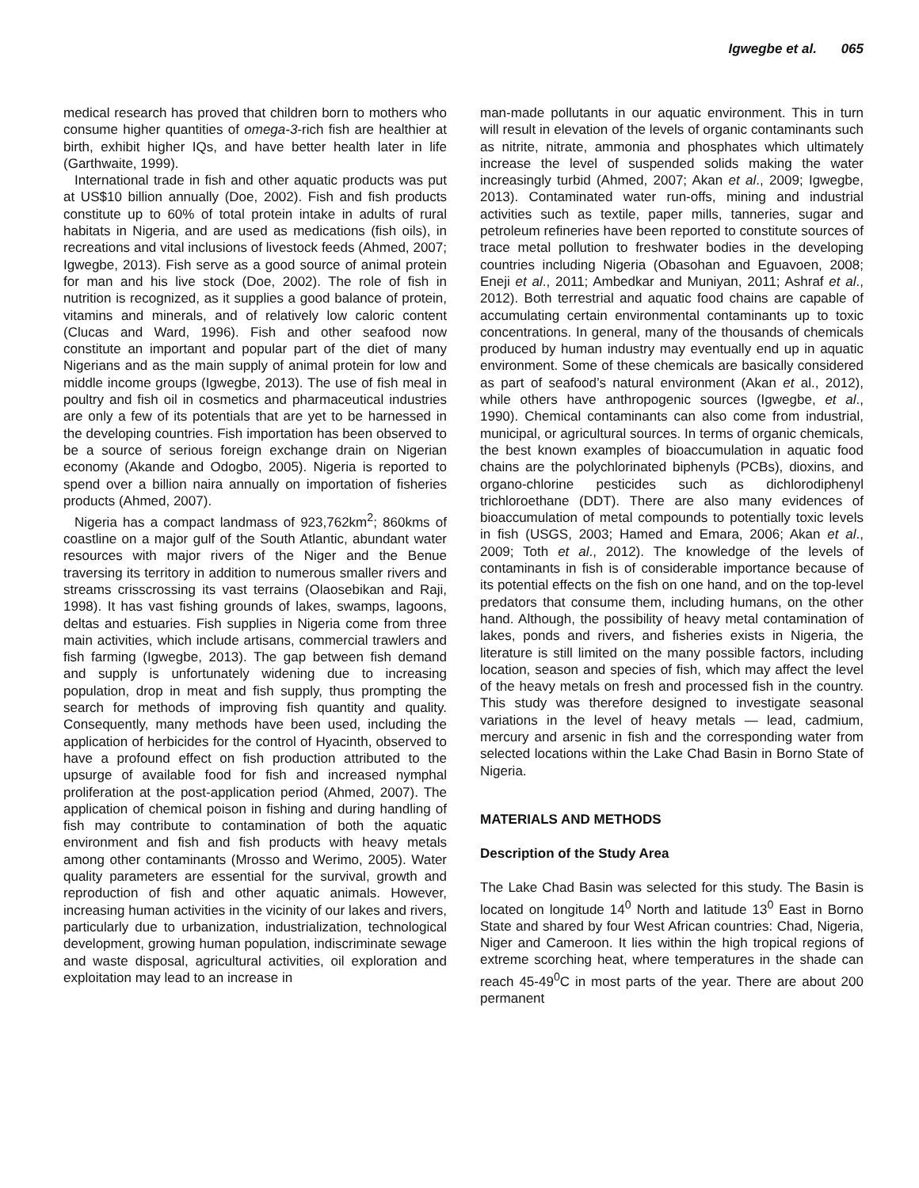Igwegbe et al. 065
medical research has proved that children born to mothers who consume higher quantities of omega-3-rich fish are healthier at birth, exhibit higher IQs, and have better health later in life (Garthwaite, 1999).
International trade in fish and other aquatic products was put at US$10 billion annually (Doe, 2002). Fish and fish products constitute up to 60% of total protein intake in adults of rural habitats in Nigeria, and are used as medications (fish oils), in recreations and vital inclusions of livestock feeds (Ahmed, 2007; Igwegbe, 2013). Fish serve as a good source of animal protein for man and his live stock (Doe, 2002). The role of fish in nutrition is recognized, as it supplies a good balance of protein, vitamins and minerals, and of relatively low caloric content (Clucas and Ward, 1996). Fish and other seafood now constitute an important and popular part of the diet of many Nigerians and as the main supply of animal protein for low and middle income groups (Igwegbe, 2013). The use of fish meal in poultry and fish oil in cosmetics and pharmaceutical industries are only a few of its potentials that are yet to be harnessed in the developing countries. Fish importation has been observed to be a source of serious foreign exchange drain on Nigerian economy (Akande and Odogbo, 2005). Nigeria is reported to spend over a billion naira annually on importation of fisheries products (Ahmed, 2007).
Nigeria has a compact landmass of 923,762km<sup>2</sup>; 860kms of coastline on a major gulf of the South Atlantic, abundant water resources with major rivers of the Niger and the Benue traversing its territory in addition to numerous smaller rivers and streams crisscrossing its vast terrains (Olaosebikan and Raji, 1998). It has vast fishing grounds of lakes, swamps, lagoons, deltas and estuaries. Fish supplies in Nigeria come from three main activities, which include artisans, commercial trawlers and fish farming (Igwegbe, 2013). The gap between fish demand and supply is unfortunately widening due to increasing population, drop in meat and fish supply, thus prompting the search for methods of improving fish quantity and quality. Consequently, many methods have been used, including the application of herbicides for the control of Hyacinth, observed to have a profound effect on fish production attributed to the upsurge of available food for fish and increased nymphal proliferation at the post-application period (Ahmed, 2007). The application of chemical poison in fishing and during handling of fish may contribute to contamination of both the aquatic environment and fish and fish products with heavy metals among other contaminants (Mrosso and Werimo, 2005). Water quality parameters are essential for the survival, growth and reproduction of fish and other aquatic animals. However, increasing human activities in the vicinity of our lakes and rivers, particularly due to urbanization, industrialization, technological development, growing human population, indiscriminate sewage and waste disposal, agricultural activities, oil exploration and exploitation may lead to an increase in
man-made pollutants in our aquatic environment. This in turn will result in elevation of the levels of organic contaminants such as nitrite, nitrate, ammonia and phosphates which ultimately increase the level of suspended solids making the water increasingly turbid (Ahmed, 2007; Akan et al., 2009; Igwegbe, 2013). Contaminated water run-offs, mining and industrial activities such as textile, paper mills, tanneries, sugar and petroleum refineries have been reported to constitute sources of trace metal pollution to freshwater bodies in the developing countries including Nigeria (Obasohan and Eguavoen, 2008; Eneji et al., 2011; Ambedkar and Muniyan, 2011; Ashraf et al., 2012). Both terrestrial and aquatic food chains are capable of accumulating certain environmental contaminants up to toxic concentrations. In general, many of the thousands of chemicals produced by human industry may eventually end up in aquatic environment. Some of these chemicals are basically considered as part of seafood’s natural environment (Akan et al., 2012), while others have anthropogenic sources (Igwegbe, et al., 1990). Chemical contaminants can also come from industrial, municipal, or agricultural sources. In terms of organic chemicals, the best known examples of bioaccumulation in aquatic food chains are the polychlorinated biphenyls (PCBs), dioxins, and organo-chlorine pesticides such as dichlorodiphenyl trichloroethane (DDT). There are also many evidences of bioaccumulation of metal compounds to potentially toxic levels in fish (USGS, 2003; Hamed and Emara, 2006; Akan et al., 2009; Toth et al., 2012). The knowledge of the levels of contaminants in fish is of considerable importance because of its potential effects on the fish on one hand, and on the top-level predators that consume them, including humans, on the other hand. Although, the possibility of heavy metal contamination of lakes, ponds and rivers, and fisheries exists in Nigeria, the literature is still limited on the many possible factors, including location, season and species of fish, which may affect the level of the heavy metals on fresh and processed fish in the country. This study was therefore designed to investigate seasonal variations in the level of heavy metals — lead, cadmium, mercury and arsenic in fish and the corresponding water from selected locations within the Lake Chad Basin in Borno State of Nigeria.
MATERIALS AND METHODS
Description of the Study Area
The Lake Chad Basin was selected for this study. The Basin is located on longitude 14<sup>0</sup> North and latitude 13<sup>0</sup> East in Borno State and shared by four West African countries: Chad, Nigeria, Niger and Cameroon. It lies within the high tropical regions of extreme scorching heat, where temperatures in the shade can reach 45-49<sup>0</sup>C in most parts of the year. There are about 200 permanent